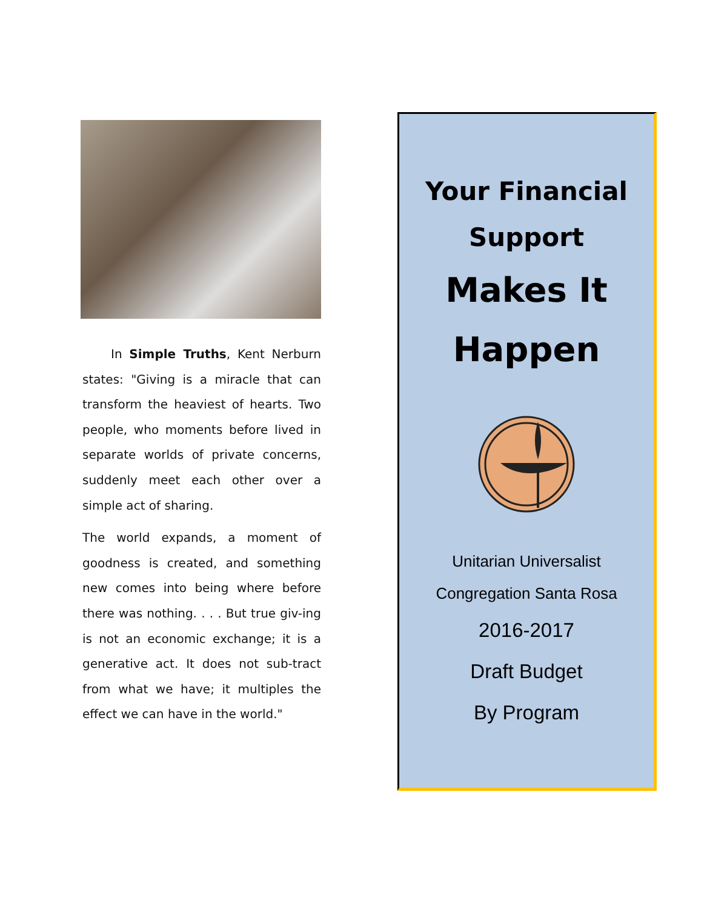In Simple Truths, Kent Nerburn states: "Giving is a miracle that can transform the heaviest of hearts. Two people, who moments before lived in separate worlds of private concerns, suddenly meet each other over a simple act of sharing.
The world expands, a moment of goodness is created, and something new comes into being where before there was nothing. . . . But true giv-ing is not an economic exchange; it is a generative act. It does not sub-tract from what we have; it multiples the effect we can have in the world."
Your Financial
Support
Makes It
Happen
Unitarian Universalist
Congregation Santa Rosa
2016-2017
Draft Budget
By Program